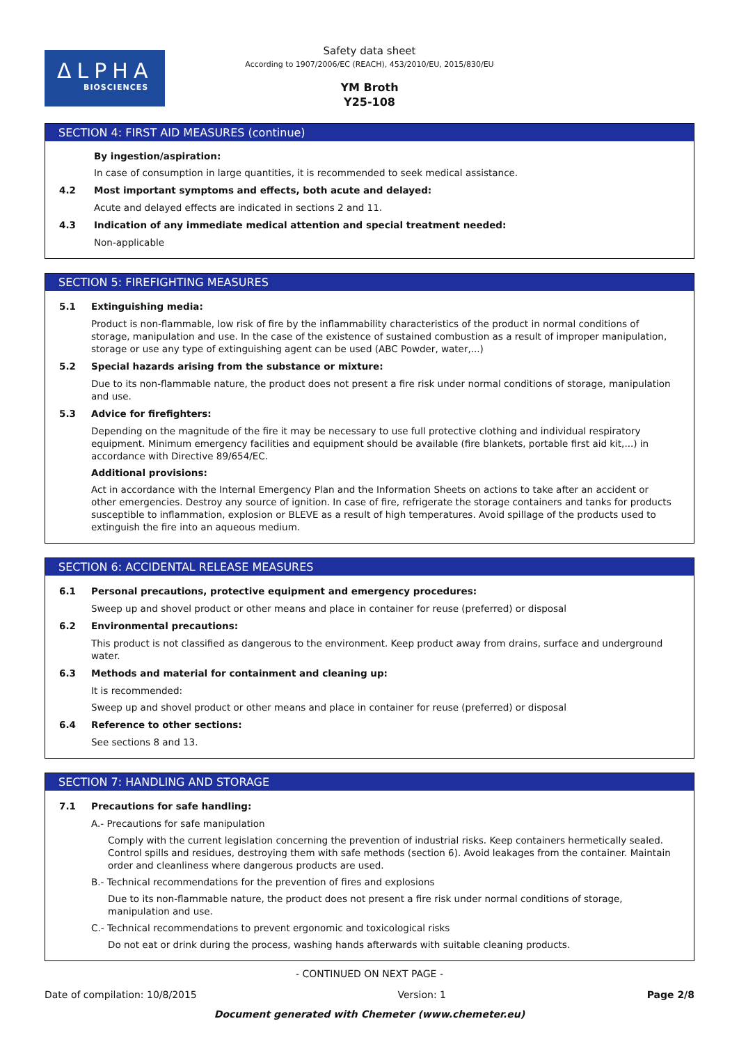ΔLPHA
BIOSCIENCES
Safety data sheet
According to 1907/2006/EC (REACH), 453/2010/EU, 2015/830/EU
YM Broth
Y25-108
SECTION 4: FIRST AID MEASURES (continue)
By ingestion/aspiration:
In case of consumption in large quantities, it is recommended to seek medical assistance.
4.2 Most important symptoms and effects, both acute and delayed:
Acute and delayed effects are indicated in sections 2 and 11.
4.3 Indication of any immediate medical attention and special treatment needed:
Non-applicable
SECTION 5: FIREFIGHTING MEASURES
5.1 Extinguishing media:
Product is non-flammable, low risk of fire by the inflammability characteristics of the product in normal conditions of storage, manipulation and use. In the case of the existence of sustained combustion as a result of improper manipulation, storage or use any type of extinguishing agent can be used (ABC Powder, water,...)
5.2 Special hazards arising from the substance or mixture:
Due to its non-flammable nature, the product does not present a fire risk under normal conditions of storage, manipulation and use.
5.3 Advice for firefighters:
Depending on the magnitude of the fire it may be necessary to use full protective clothing and individual respiratory equipment. Minimum emergency facilities and equipment should be available (fire blankets, portable first aid kit,...) in accordance with Directive 89/654/EC.
Additional provisions:
Act in accordance with the Internal Emergency Plan and the Information Sheets on actions to take after an accident or other emergencies. Destroy any source of ignition. In case of fire, refrigerate the storage containers and tanks for products susceptible to inflammation, explosion or BLEVE as a result of high temperatures. Avoid spillage of the products used to extinguish the fire into an aqueous medium.
SECTION 6: ACCIDENTAL RELEASE MEASURES
6.1 Personal precautions, protective equipment and emergency procedures:
Sweep up and shovel product or other means and place in container for reuse (preferred) or disposal
6.2 Environmental precautions:
This product is not classified as dangerous to the environment. Keep product away from drains, surface and underground water.
6.3 Methods and material for containment and cleaning up:
It is recommended:
Sweep up and shovel product or other means and place in container for reuse (preferred) or disposal
6.4 Reference to other sections:
See sections 8 and 13.
SECTION 7: HANDLING AND STORAGE
7.1 Precautions for safe handling:
A.- Precautions for safe manipulation
Comply with the current legislation concerning the prevention of industrial risks. Keep containers hermetically sealed. Control spills and residues, destroying them with safe methods (section 6). Avoid leakages from the container. Maintain order and cleanliness where dangerous products are used.
B.- Technical recommendations for the prevention of fires and explosions
Due to its non-flammable nature, the product does not present a fire risk under normal conditions of storage, manipulation and use.
C.- Technical recommendations to prevent ergonomic and toxicological risks
Do not eat or drink during the process, washing hands afterwards with suitable cleaning products.
- CONTINUED ON NEXT PAGE -
Date of compilation: 10/8/2015 Version: 1 Page 2/8
Document generated with Chemeter (www.chemeter.eu)